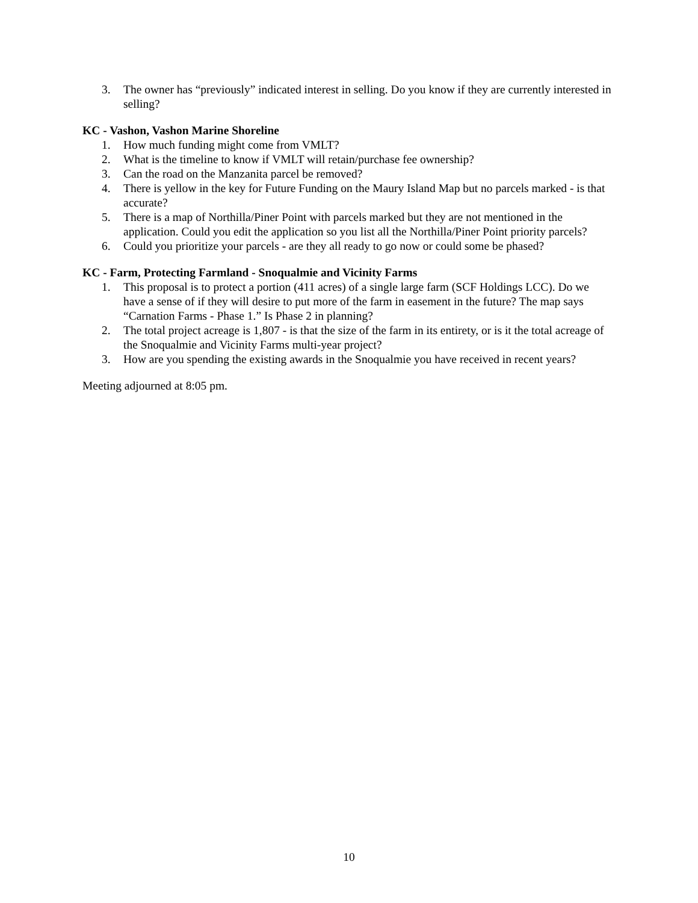3. The owner has “previously” indicated interest in selling. Do you know if they are currently interested in selling?
KC - Vashon, Vashon Marine Shoreline
1. How much funding might come from VMLT?
2. What is the timeline to know if VMLT will retain/purchase fee ownership?
3. Can the road on the Manzanita parcel be removed?
4. There is yellow in the key for Future Funding on the Maury Island Map but no parcels marked - is that accurate?
5. There is a map of Northilla/Piner Point with parcels marked but they are not mentioned in the application. Could you edit the application so you list all the Northilla/Piner Point priority parcels?
6. Could you prioritize your parcels - are they all ready to go now or could some be phased?
KC - Farm, Protecting Farmland - Snoqualmie and Vicinity Farms
1. This proposal is to protect a portion (411 acres) of a single large farm (SCF Holdings LCC). Do we have a sense of if they will desire to put more of the farm in easement in the future? The map says “Carnation Farms - Phase 1.” Is Phase 2 in planning?
2. The total project acreage is 1,807 - is that the size of the farm in its entirety, or is it the total acreage of the Snoqualmie and Vicinity Farms multi-year project?
3. How are you spending the existing awards in the Snoqualmie you have received in recent years?
Meeting adjourned at 8:05 pm.
10